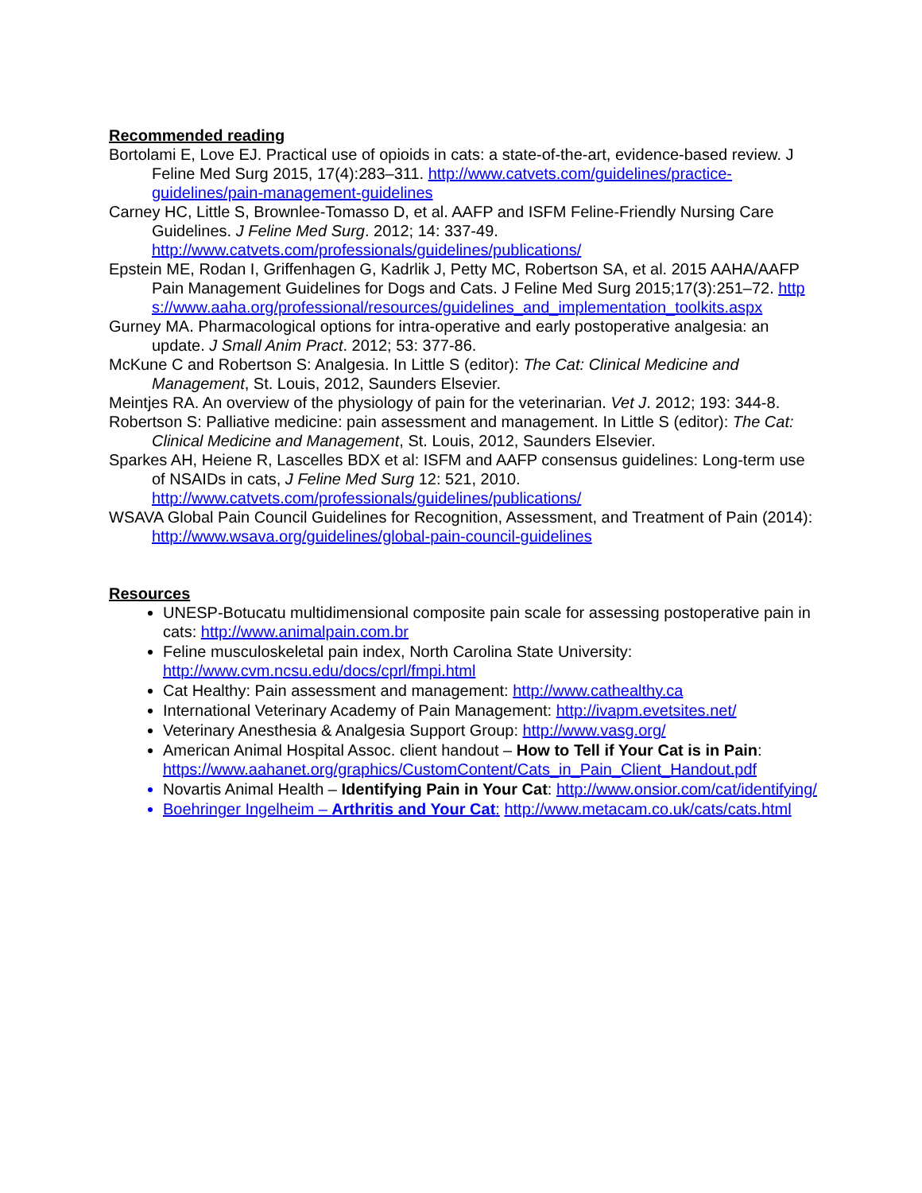Recommended reading
Bortolami E, Love EJ. Practical use of opioids in cats: a state-of-the-art, evidence-based review. J Feline Med Surg 2015, 17(4):283–311. http://www.catvets.com/guidelines/practice-guidelines/pain-management-guidelines
Carney HC, Little S, Brownlee-Tomasso D, et al. AAFP and ISFM Feline-Friendly Nursing Care Guidelines. J Feline Med Surg. 2012; 14: 337-49. http://www.catvets.com/professionals/guidelines/publications/
Epstein ME, Rodan I, Griffenhagen G, Kadrlik J, Petty MC, Robertson SA, et al. 2015 AAHA/AAFP Pain Management Guidelines for Dogs and Cats. J Feline Med Surg 2015;17(3):251–72. https://www.aaha.org/professional/resources/guidelines_and_implementation_toolkits.aspx
Gurney MA. Pharmacological options for intra-operative and early postoperative analgesia: an update. J Small Anim Pract. 2012; 53: 377-86.
McKune C and Robertson S: Analgesia. In Little S (editor): The Cat: Clinical Medicine and Management, St. Louis, 2012, Saunders Elsevier.
Meintjes RA. An overview of the physiology of pain for the veterinarian. Vet J. 2012; 193: 344-8.
Robertson S: Palliative medicine: pain assessment and management. In Little S (editor): The Cat: Clinical Medicine and Management, St. Louis, 2012, Saunders Elsevier.
Sparkes AH, Heiene R, Lascelles BDX et al: ISFM and AAFP consensus guidelines: Long-term use of NSAIDs in cats, J Feline Med Surg 12: 521, 2010. http://www.catvets.com/professionals/guidelines/publications/
WSAVA Global Pain Council Guidelines for Recognition, Assessment, and Treatment of Pain (2014): http://www.wsava.org/guidelines/global-pain-council-guidelines
Resources
UNESP-Botucatu multidimensional composite pain scale for assessing postoperative pain in cats: http://www.animalpain.com.br
Feline musculoskeletal pain index, North Carolina State University: http://www.cvm.ncsu.edu/docs/cprl/fmpi.html
Cat Healthy: Pain assessment and management: http://www.cathealthy.ca
International Veterinary Academy of Pain Management: http://ivapm.evetsites.net/
Veterinary Anesthesia & Analgesia Support Group: http://www.vasg.org/
American Animal Hospital Assoc. client handout – How to Tell if Your Cat is in Pain: https://www.aahanet.org/graphics/CustomContent/Cats_in_Pain_Client_Handout.pdf
Novartis Animal Health – Identifying Pain in Your Cat: http://www.onsior.com/cat/identifying/
Boehringer Ingelheim – Arthritis and Your Cat: http://www.metacam.co.uk/cats/cats.html